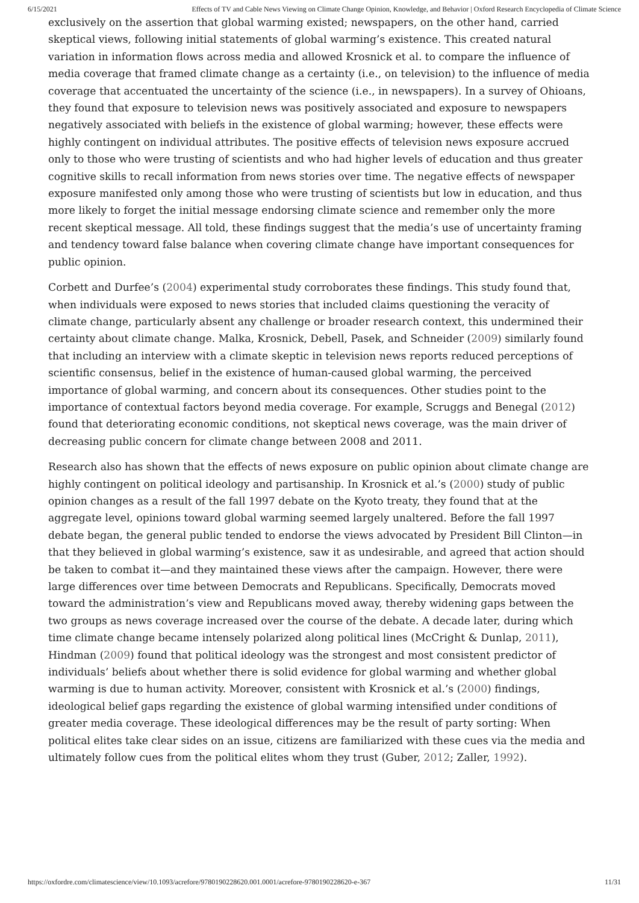6/15/2021 Effects of TV and Cable News Viewing on Climate Change Opinion, Knowledge, and Behavior | Oxford Research Encyclopedia of Climate Science
exclusively on the assertion that global warming existed; newspapers, on the other hand, carried skeptical views, following initial statements of global warming’s existence. This created natural variation in information flows across media and allowed Krosnick et al. to compare the influence of media coverage that framed climate change as a certainty (i.e., on television) to the influence of media coverage that accentuated the uncertainty of the science (i.e., in newspapers). In a survey of Ohioans, they found that exposure to television news was positively associated and exposure to newspapers negatively associated with beliefs in the existence of global warming; however, these effects were highly contingent on individual attributes. The positive effects of television news exposure accrued only to those who were trusting of scientists and who had higher levels of education and thus greater cognitive skills to recall information from news stories over time. The negative effects of newspaper exposure manifested only among those who were trusting of scientists but low in education, and thus more likely to forget the initial message endorsing climate science and remember only the more recent skeptical message. All told, these findings suggest that the media’s use of uncertainty framing and tendency toward false balance when covering climate change have important consequences for public opinion.
Corbett and Durfee’s (2004) experimental study corroborates these findings. This study found that, when individuals were exposed to news stories that included claims questioning the veracity of climate change, particularly absent any challenge or broader research context, this undermined their certainty about climate change. Malka, Krosnick, Debell, Pasek, and Schneider (2009) similarly found that including an interview with a climate skeptic in television news reports reduced perceptions of scientific consensus, belief in the existence of human-caused global warming, the perceived importance of global warming, and concern about its consequences. Other studies point to the importance of contextual factors beyond media coverage. For example, Scruggs and Benegal (2012) found that deteriorating economic conditions, not skeptical news coverage, was the main driver of decreasing public concern for climate change between 2008 and 2011.
Research also has shown that the effects of news exposure on public opinion about climate change are highly contingent on political ideology and partisanship. In Krosnick et al.’s (2000) study of public opinion changes as a result of the fall 1997 debate on the Kyoto treaty, they found that at the aggregate level, opinions toward global warming seemed largely unaltered. Before the fall 1997 debate began, the general public tended to endorse the views advocated by President Bill Clinton—in that they believed in global warming’s existence, saw it as undesirable, and agreed that action should be taken to combat it—and they maintained these views after the campaign. However, there were large differences over time between Democrats and Republicans. Specifically, Democrats moved toward the administration’s view and Republicans moved away, thereby widening gaps between the two groups as news coverage increased over the course of the debate. A decade later, during which time climate change became intensely polarized along political lines (McCright & Dunlap, 2011), Hindman (2009) found that political ideology was the strongest and most consistent predictor of individuals’ beliefs about whether there is solid evidence for global warming and whether global warming is due to human activity. Moreover, consistent with Krosnick et al.’s (2000) findings, ideological belief gaps regarding the existence of global warming intensified under conditions of greater media coverage. These ideological differences may be the result of party sorting: When political elites take clear sides on an issue, citizens are familiarized with these cues via the media and ultimately follow cues from the political elites whom they trust (Guber, 2012; Zaller, 1992).
https://oxfordre.com/climatescience/view/10.1093/acrefore/9780190228620.001.0001/acrefore-9780190228620-e-367 11/31